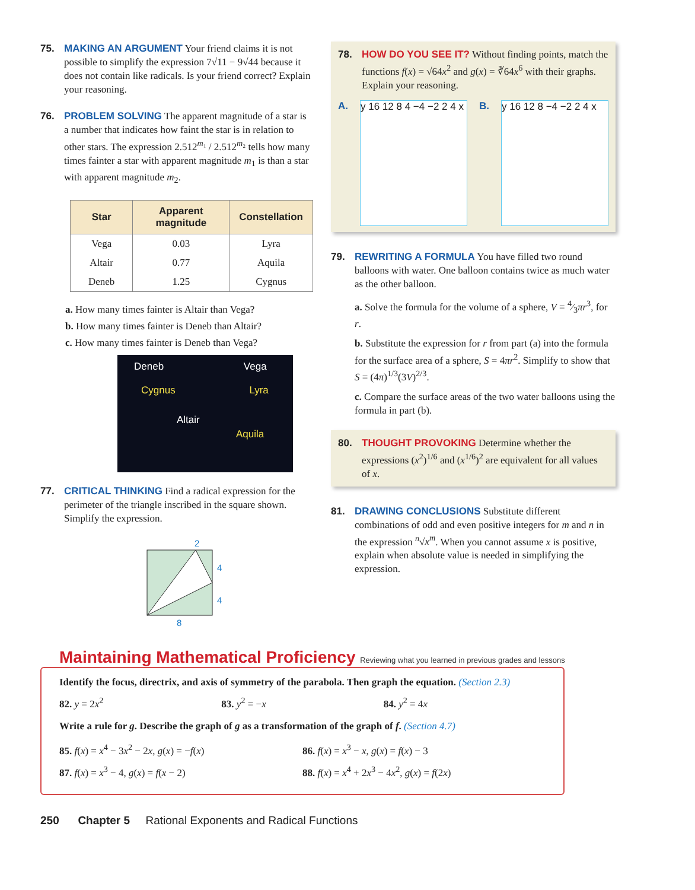75. MAKING AN ARGUMENT Your friend claims it is not possible to simplify the expression 7√11 − 9√44 because it does not contain like radicals. Is your friend correct? Explain your reasoning.
76. PROBLEM SOLVING The apparent magnitude of a star is a number that indicates how faint the star is in relation to other stars. The expression 2.512<sup>m₁</sup> / 2.512<sup>m₂</sup> tells how many times fainter a star with apparent magnitude m<sub>1</sub> is than a star with apparent magnitude m<sub>2</sub>.
| Star | Apparent magnitude | Constellation |
| --- | --- | --- |
| Vega | 0.03 | Lyra |
| Altair | 0.77 | Aquila |
| Deneb | 1.25 | Cygnus |
a. How many times fainter is Altair than Vega?
b. How many times fainter is Deneb than Altair?
c. How many times fainter is Deneb than Vega?
Deneb Vega
Cygnus Lyra
Altair
Aquila
77. CRITICAL THINKING Find a radical expression for the perimeter of the triangle inscribed in the square shown. Simplify the expression.
2
4
4
8
78. HOW DO YOU SEE IT? Without finding points, match the functions f(x) = √64x<sup>2</sup> and g(x) = ∛64x<sup>6</sup> with their graphs. Explain your reasoning.
A.
y 16 12 8 4 −4 −2 2 4 x
B.
y 16 12 8 −4 −2 2 4 x
79. REWRITING A FORMULA You have filled two round balloons with water. One balloon contains twice as much water as the other balloon.
a. Solve the formula for the volume of a sphere, V = 4⁄3πr<sup>3</sup>, for r.
b. Substitute the expression for r from part (a) into the formula for the surface area of a sphere, S = 4πr<sup>2</sup>. Simplify to show that S = (4π)<sup>1/3</sup>(3V)<sup>2/3</sup>.
c. Compare the surface areas of the two water balloons using the formula in part (b).
80. THOUGHT PROVOKING Determine whether the expressions (x<sup>2</sup>)<sup>1/6</sup> and (x<sup>1/6</sup>)<sup>2</sup> are equivalent for all values of x.
81. DRAWING CONCLUSIONS Substitute different combinations of odd and even positive integers for m and n in the expression <sup>n</sup>√x<sup>m</sup>. When you cannot assume x is positive, explain when absolute value is needed in simplifying the expression.
Maintaining Mathematical Proficiency Reviewing what you learned in previous grades and lessons
Identify the focus, directrix, and axis of symmetry of the parabola. Then graph the equation. (Section 2.3)
82. y = 2x<sup>2</sup> 83. y<sup>2</sup> = −x 84. y<sup>2</sup> = 4x
Write a rule for g. Describe the graph of g as a transformation of the graph of f. (Section 4.7)
85. f(x) = x<sup>4</sup> − 3x<sup>2</sup> − 2x, g(x) = −f(x)
86. f(x) = x<sup>3</sup> − x, g(x) = f(x) − 3
87. f(x) = x<sup>3</sup> − 4, g(x) = f(x − 2)
88. f(x) = x<sup>4</sup> + 2x<sup>3</sup> − 4x<sup>2</sup>, g(x) = f(2x)
250 Chapter 5 Rational Exponents and Radical Functions